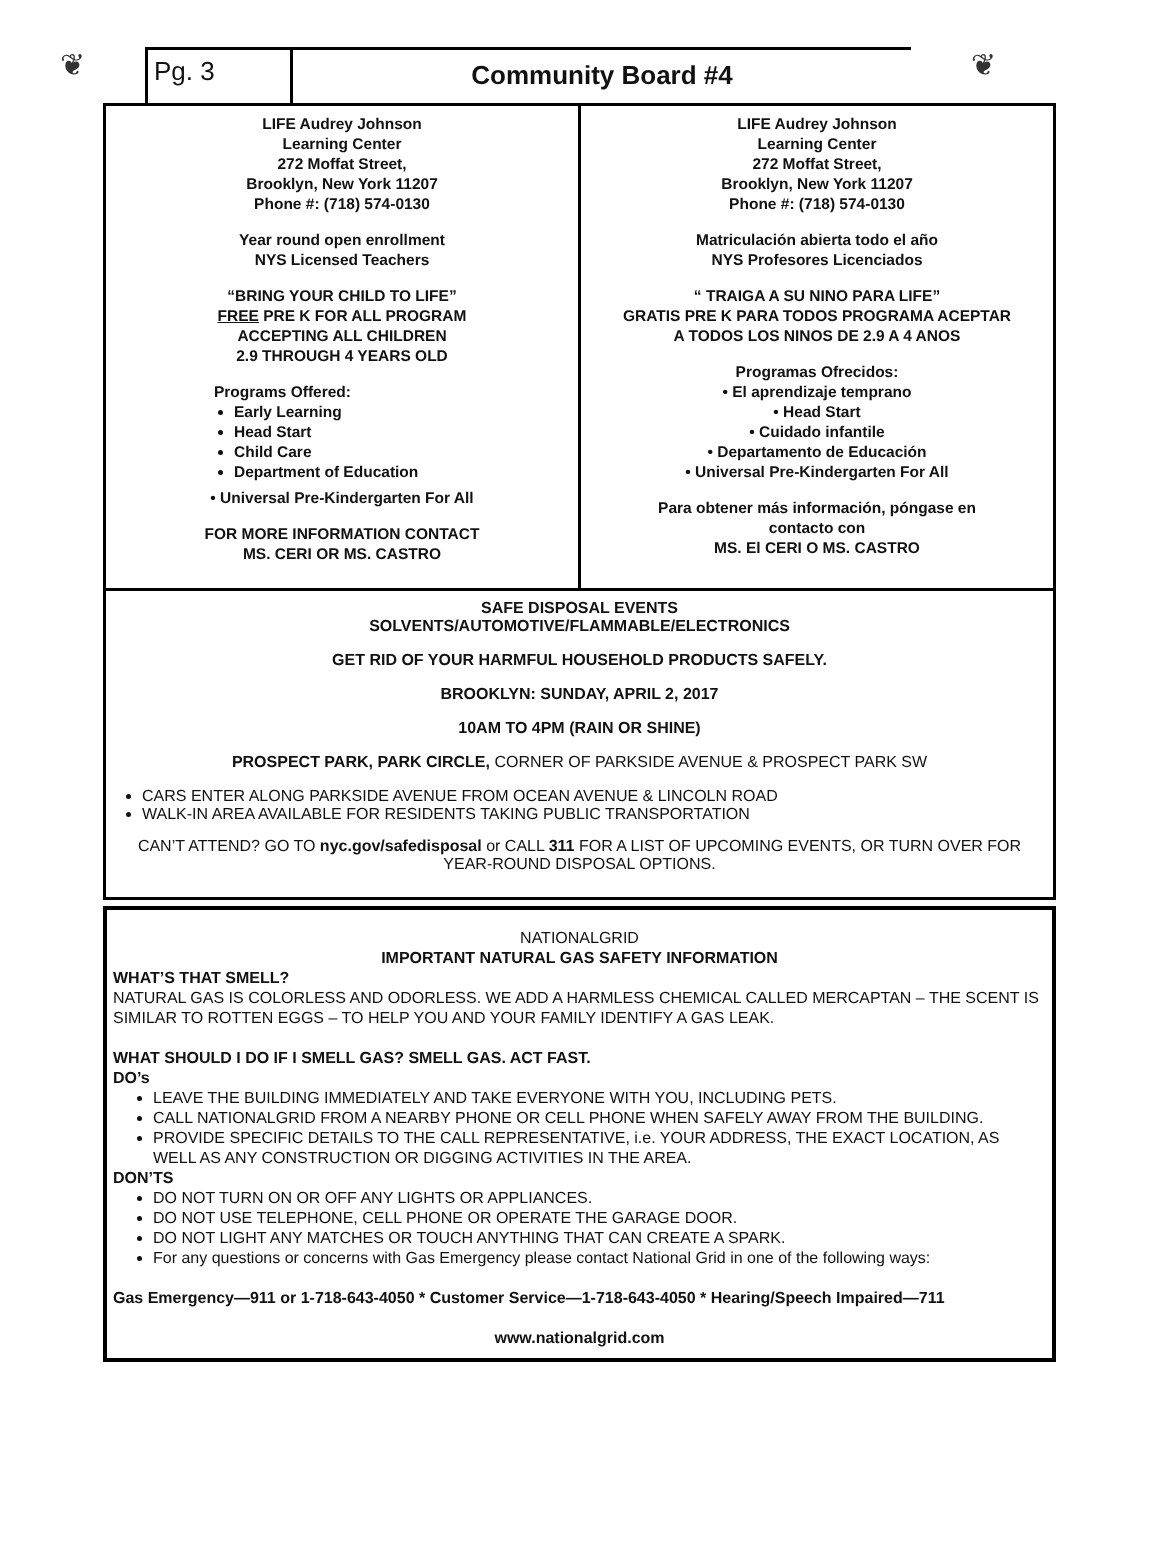❦
Pg. 3
Community Board #4
❦
LIFE Audrey Johnson
Learning Center
272 Moffat Street,
Brooklyn, New York 11207
Phone #: (718) 574-0130
Year round open enrollment
NYS Licensed Teachers
“BRING YOUR CHILD TO LIFE”
FREE PRE K FOR ALL PROGRAM
ACCEPTING ALL CHILDREN
2.9 THROUGH 4 YEARS OLD
Programs Offered:
Early Learning
Head Start
Child Care
Department of Education
• Universal Pre-Kindergarten For All
FOR MORE INFORMATION CONTACT
MS. CERI OR MS. CASTRO
LIFE Audrey Johnson
Learning Center
272 Moffat Street,
Brooklyn, New York 11207
Phone #: (718) 574-0130
Matriculación abierta todo el año
NYS Profesores Licenciados
“ TRAIGA A SU NINO PARA LIFE”
GRATIS PRE K PARA TODOS PROGRAMA ACEPTAR
A TODOS LOS NINOS DE 2.9 A 4 ANOS
Programas Ofrecidos:
• El aprendizaje temprano
• Head Start
• Cuidado infantile
• Departamento de Educación
• Universal Pre-Kindergarten For All
Para obtener más información, póngase en
contacto con
MS. El CERI O MS. CASTRO
SAFE DISPOSAL EVENTS
SOLVENTS/AUTOMOTIVE/FLAMMABLE/ELECTRONICS
GET RID OF YOUR HARMFUL HOUSEHOLD PRODUCTS SAFELY.
BROOKLYN: SUNDAY, APRIL 2, 2017
10AM TO 4PM (RAIN OR SHINE)
PROSPECT PARK, PARK CIRCLE, CORNER OF PARKSIDE AVENUE & PROSPECT PARK SW
CARS ENTER ALONG PARKSIDE AVENUE FROM OCEAN AVENUE & LINCOLN ROAD
WALK-IN AREA AVAILABLE FOR RESIDENTS TAKING PUBLIC TRANSPORTATION
CAN’T ATTEND? GO TO nyc.gov/safedisposal or CALL 311 FOR A LIST OF UPCOMING EVENTS, OR TURN OVER FOR YEAR-ROUND DISPOSAL OPTIONS.
NATIONALGRID
IMPORTANT NATURAL GAS SAFETY INFORMATION
WHAT’S THAT SMELL?
NATURAL GAS IS COLORLESS AND ODORLESS. WE ADD A HARMLESS CHEMICAL CALLED MERCAPTAN – THE SCENT IS SIMILAR TO ROTTEN EGGS – TO HELP YOU AND YOUR FAMILY IDENTIFY A GAS LEAK.
WHAT SHOULD I DO IF I SMELL GAS? SMELL GAS. ACT FAST.
DO’s
LEAVE THE BUILDING IMMEDIATELY AND TAKE EVERYONE WITH YOU, INCLUDING PETS.
CALL NATIONALGRID FROM A NEARBY PHONE OR CELL PHONE WHEN SAFELY AWAY FROM THE BUILDING.
PROVIDE SPECIFIC DETAILS TO THE CALL REPRESENTATIVE, i.e. YOUR ADDRESS, THE EXACT LOCATION, AS WELL AS ANY CONSTRUCTION OR DIGGING ACTIVITIES IN THE AREA.
DON’TS
DO NOT TURN ON OR OFF ANY LIGHTS OR APPLIANCES.
DO NOT USE TELEPHONE, CELL PHONE OR OPERATE THE GARAGE DOOR.
DO NOT LIGHT ANY MATCHES OR TOUCH ANYTHING THAT CAN CREATE A SPARK.
For any questions or concerns with Gas Emergency please contact National Grid in one of the following ways:
Gas Emergency—911 or 1-718-643-4050 * Customer Service—1-718-643-4050 * Hearing/Speech Impaired—711
www.nationalgrid.com